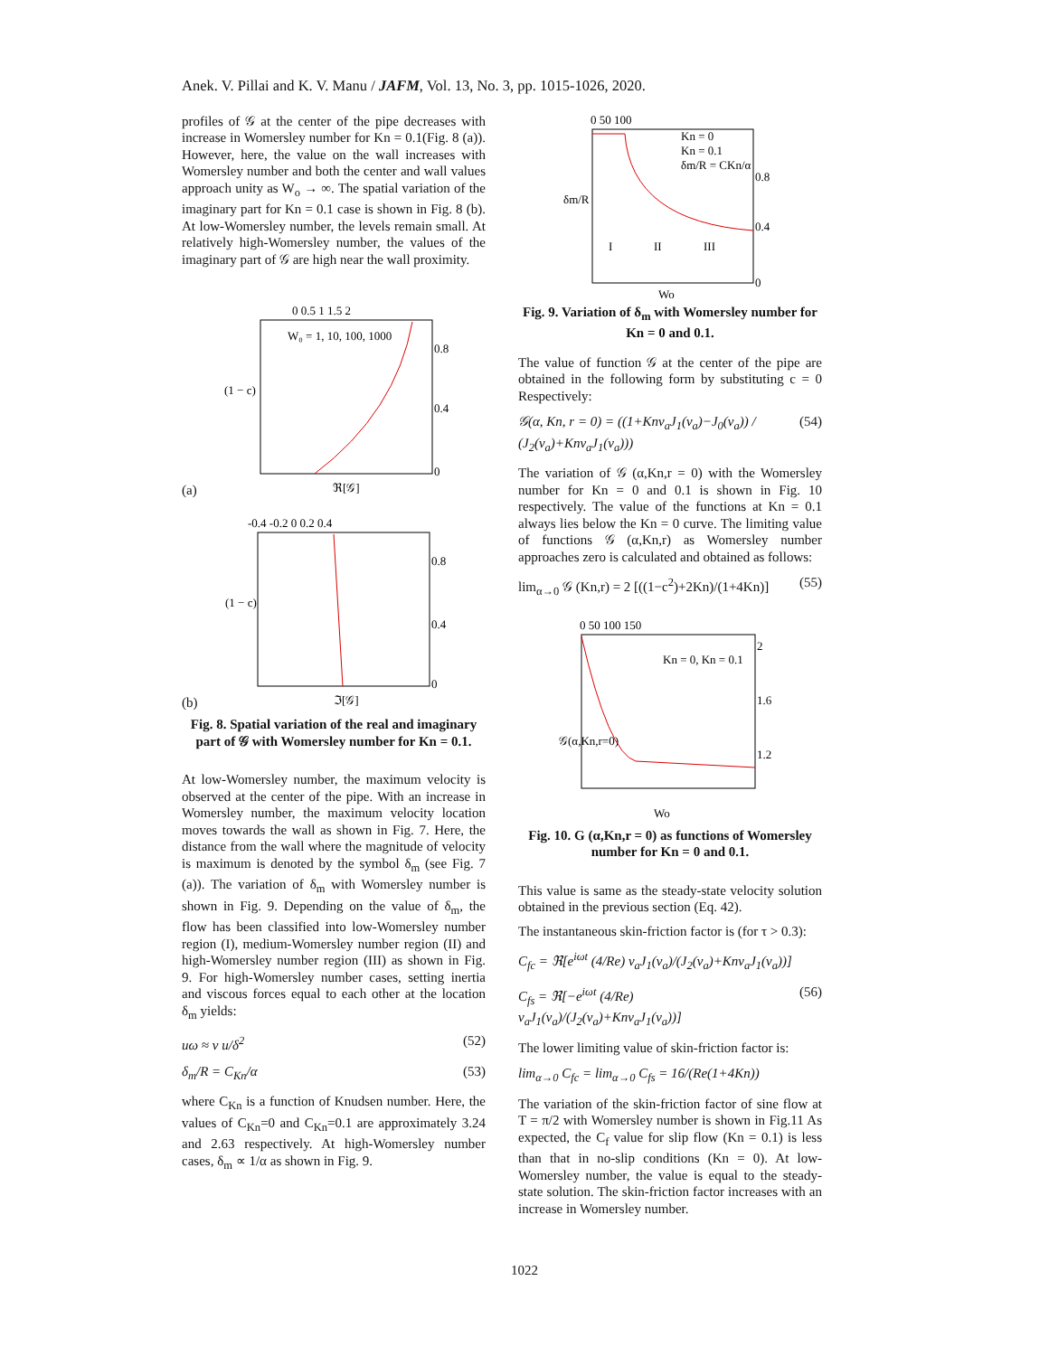Anek. V. Pillai and K. V. Manu / JAFM, Vol. 13, No. 3, pp. 1015-1026, 2020.
profiles of 𝒢 at the center of the pipe decreases with increase in Womersley number for Kn = 0.1(Fig. 8 (a)). However, here, the value on the wall increases with Womersley number and both the center and wall values approach unity as W<sub>o</sub> → ∞. The spatial variation of the imaginary part for Kn = 0.1 case is shown in Fig. 8 (b). At low-Womersley number, the levels remain small. At relatively high-Womersley number, the values of the imaginary part of 𝒢 are high near the wall proximity.
(a)
0 0.5 1 1.5 2
(1 − c)
0.8
0.4
0
W₀ = 1, 10, 100, 1000
ℜ[𝒢]
(b)
-0.4 -0.2 0 0.2 0.4
(1 − c)
0.8
0.4
0
ℑ[𝒢]
Fig. 8. Spatial variation of the real and imaginary part of 𝒢 with Womersley number for Kn = 0.1.
At low-Womersley number, the maximum velocity is observed at the center of the pipe. With an increase in Womersley number, the maximum velocity location moves towards the wall as shown in Fig. 7. Here, the distance from the wall where the magnitude of velocity is maximum is denoted by the symbol δ<sub>m</sub> (see Fig. 7 (a)). The variation of δ<sub>m</sub> with Womersley number is shown in Fig. 9. Depending on the value of δ<sub>m</sub>, the flow has been classified into low-Womersley number region (I), medium-Womersley number region (II) and high-Womersley number region (III) as shown in Fig. 9. For high-Womersley number cases, setting inertia and viscous forces equal to each other at the location δ<sub>m</sub> yields:
uω ≈ ν u/δ<sup>2</sup> (52)
δ<sub>m</sub>/R = C<sub>Kn</sub>/α (53)
where C<sub>Kn</sub> is a function of Knudsen number. Here, the values of C<sub>Kn</sub>=0 and C<sub>Kn</sub>=0.1 are approximately 3.24 and 2.63 respectively. At high-Womersley number cases, δ<sub>m</sub> ∝ 1/α as shown in Fig. 9.
0 50 100
δm/R
0.8
0.4
0
Kn = 0
Kn = 0.1
δm/R = CKn/α
I
II
III
Wo
Fig. 9. Variation of δ<sub>m</sub> with Womersley number for Kn = 0 and 0.1.
The value of function 𝒢 at the center of the pipe are obtained in the following form by substituting c = 0 Respectively:
𝒢(α, Kn, r = 0) = ((1+Knν<sub>a</sub>J<sub>1</sub>(ν<sub>a</sub>)−J<sub>0</sub>(ν<sub>a</sub>)) / (J<sub>2</sub>(ν<sub>a</sub>)+Knν<sub>a</sub>J<sub>1</sub>(ν<sub>a</sub>))) (54)
The variation of 𝒢 (α,Kn,r = 0) with the Womersley number for Kn = 0 and 0.1 is shown in Fig. 10 respectively. The value of the functions at Kn = 0.1 always lies below the Kn = 0 curve. The limiting value of functions 𝒢 (α,Kn,r) as Womersley number approaches zero is calculated and obtained as follows:
lim<sub>α→0</sub> 𝒢 (Kn,r) = 2 [((1−c<sup>2</sup>)+2Kn)/(1+4Kn)] (55)
0 50 100 150
𝒢(α,Kn,r=0)
2
1.6
1.2
Kn = 0, Kn = 0.1
Wo
Fig. 10. G (α,Kn,r = 0) as functions of Womersley number for Kn = 0 and 0.1.
This value is same as the steady-state velocity solution obtained in the previous section (Eq. 42).
The instantaneous skin-friction factor is (for τ > 0.3):
C<sub>fc</sub> = ℜ[e<sup>iωt</sup> (4/Re) ν<sub>a</sub>J<sub>1</sub>(ν<sub>a</sub>)/(J<sub>2</sub>(ν<sub>a</sub>)+Knν<sub>a</sub>J<sub>1</sub>(ν<sub>a</sub>))]
C<sub>fs</sub> = ℜ[−e<sup>iωt</sup> (4/Re) ν<sub>a</sub>J<sub>1</sub>(ν<sub>a</sub>)/(J<sub>2</sub>(ν<sub>a</sub>)+Knν<sub>a</sub>J<sub>1</sub>(ν<sub>a</sub>))] (56)
The lower limiting value of skin-friction factor is:
lim<sub>α→0</sub> C<sub>fc</sub> = lim<sub>α→0</sub> C<sub>fs</sub> = 16/(Re(1+4Kn))
The variation of the skin-friction factor of sine flow at T = π/2 with Womersley number is shown in Fig.11 As expected, the C<sub>f</sub> value for slip flow (Kn = 0.1) is less than that in no-slip conditions (Kn = 0). At low-Womersley number, the value is equal to the steady-state solution. The skin-friction factor increases with an increase in Womersley number.
1022